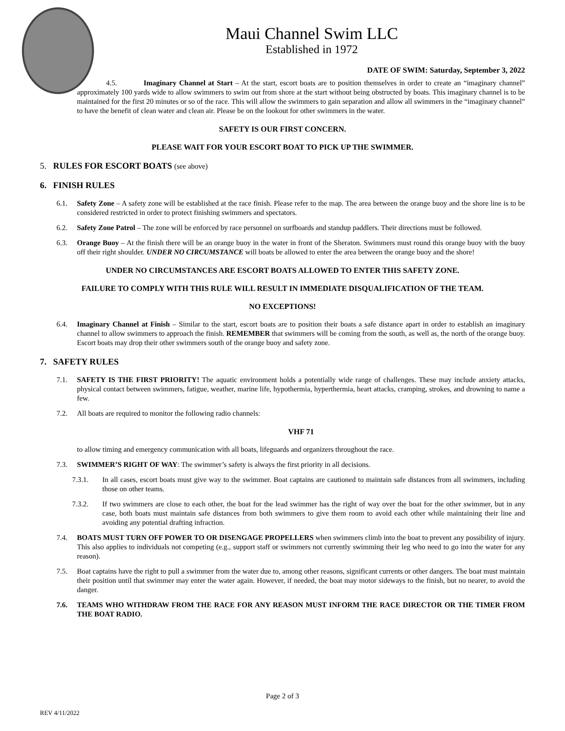Maui Channel Swim LLC
Established in 1972
DATE OF SWIM: Saturday, September 3, 2022
4.5. Imaginary Channel at Start – At the start, escort boats are to position themselves in order to create an “imaginary channel” approximately 100 yards wide to allow swimmers to swim out from shore at the start without being obstructed by boats. This imaginary channel is to be maintained for the first 20 minutes or so of the race. This will allow the swimmers to gain separation and allow all swimmers in the “imaginary channel” to have the benefit of clean water and clean air. Please be on the lookout for other swimmers in the water.
SAFETY IS OUR FIRST CONCERN.
PLEASE WAIT FOR YOUR ESCORT BOAT TO PICK UP THE SWIMMER.
5. RULES FOR ESCORT BOATS (see above)
6. FINISH RULES
6.1. Safety Zone – A safety zone will be established at the race finish. Please refer to the map. The area between the orange buoy and the shore line is to be considered restricted in order to protect finishing swimmers and spectators.
6.2. Safety Zone Patrol – The zone will be enforced by race personnel on surfboards and standup paddlers. Their directions must be followed.
6.3. Orange Buoy – At the finish there will be an orange buoy in the water in front of the Sheraton. Swimmers must round this orange buoy with the buoy off their right shoulder. UNDER NO CIRCUMSTANCE will boats be allowed to enter the area between the orange buoy and the shore!
UNDER NO CIRCUMSTANCES ARE ESCORT BOATS ALLOWED TO ENTER THIS SAFETY ZONE.
FAILURE TO COMPLY WITH THIS RULE WILL RESULT IN IMMEDIATE DISQUALIFICATION OF THE TEAM.
NO EXCEPTIONS!
6.4. Imaginary Channel at Finish – Similar to the start, escort boats are to position their boats a safe distance apart in order to establish an imaginary channel to allow swimmers to approach the finish. REMEMBER that swimmers will be coming from the south, as well as, the north of the orange buoy. Escort boats may drop their other swimmers south of the orange buoy and safety zone.
7. SAFETY RULES
7.1. SAFETY IS THE FIRST PRIORITY! The aquatic environment holds a potentially wide range of challenges. These may include anxiety attacks, physical contact between swimmers, fatigue, weather, marine life, hypothermia, hyperthermia, heart attacks, cramping, strokes, and drowning to name a few.
7.2. All boats are required to monitor the following radio channels:
VHF 71
to allow timing and emergency communication with all boats, lifeguards and organizers throughout the race.
7.3. SWIMMER’S RIGHT OF WAY: The swimmer’s safety is always the first priority in all decisions.
7.3.1. In all cases, escort boats must give way to the swimmer. Boat captains are cautioned to maintain safe distances from all swimmers, including those on other teams.
7.3.2. If two swimmers are close to each other, the boat for the lead swimmer has the right of way over the boat for the other swimmer, but in any case, both boats must maintain safe distances from both swimmers to give them room to avoid each other while maintaining their line and avoiding any potential drafting infraction.
7.4. BOATS MUST TURN OFF POWER TO OR DISENGAGE PROPELLERS when swimmers climb into the boat to prevent any possibility of injury. This also applies to individuals not competing (e.g., support staff or swimmers not currently swimming their leg who need to go into the water for any reason).
7.5. Boat captains have the right to pull a swimmer from the water due to, among other reasons, significant currents or other dangers. The boat must maintain their position until that swimmer may enter the water again. However, if needed, the boat may motor sideways to the finish, but no nearer, to avoid the danger.
7.6. TEAMS WHO WITHDRAW FROM THE RACE FOR ANY REASON MUST INFORM THE RACE DIRECTOR OR THE TIMER FROM THE BOAT RADIO.
Page 2 of 3
REV 4/11/2022